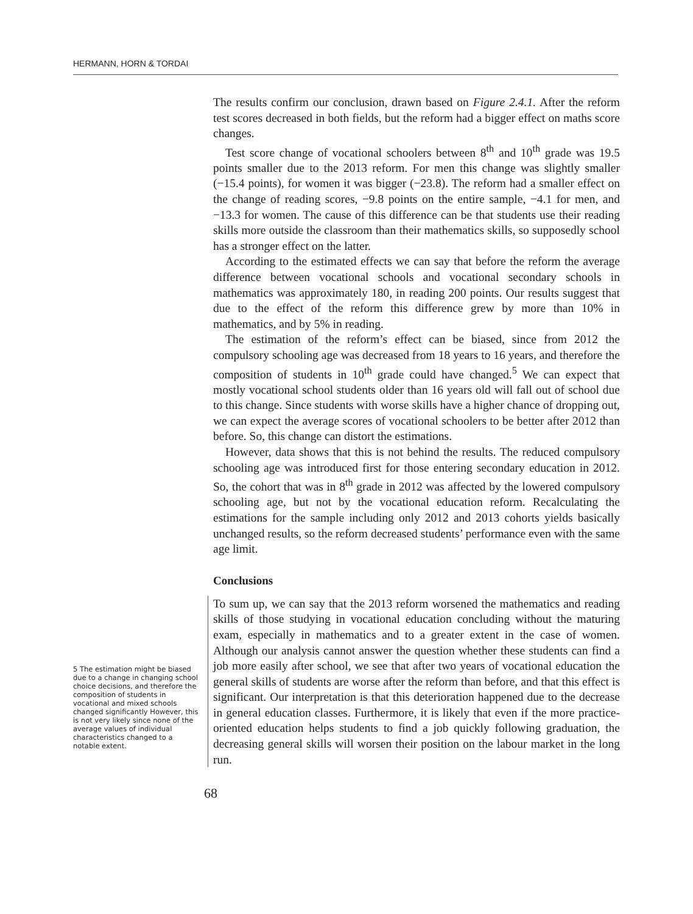HERMANN, HORN & TORDAI
5 The estimation might be biased due to a change in changing school choice decisions, and therefore the composition of students in vocational and mixed schools changed significantly However, this is not very likely since none of the average values of individual characteristics changed to a notable extent.
The results confirm our conclusion, drawn based on Figure 2.4.1. After the reform test scores decreased in both fields, but the reform had a bigger effect on maths score changes.
Test score change of vocational schoolers between 8<sup>th</sup> and 10<sup>th</sup> grade was 19.5 points smaller due to the 2013 reform. For men this change was slightly smaller (−15.4 points), for women it was bigger (−23.8). The reform had a smaller effect on the change of reading scores, −9.8 points on the entire sample, −4.1 for men, and −13.3 for women. The cause of this difference can be that students use their reading skills more outside the classroom than their mathematics skills, so supposedly school has a stronger effect on the latter.
According to the estimated effects we can say that before the reform the average difference between vocational schools and vocational secondary schools in mathematics was approximately 180, in reading 200 points. Our results suggest that due to the effect of the reform this difference grew by more than 10% in mathematics, and by 5% in reading.
The estimation of the reform’s effect can be biased, since from 2012 the compulsory schooling age was decreased from 18 years to 16 years, and therefore the composition of students in 10<sup>th</sup> grade could have changed.<sup>5</sup> We can expect that mostly vocational school students older than 16 years old will fall out of school due to this change. Since students with worse skills have a higher chance of dropping out, we can expect the average scores of vocational schoolers to be better after 2012 than before. So, this change can distort the estimations.
However, data shows that this is not behind the results. The reduced compulsory schooling age was introduced first for those entering secondary education in 2012. So, the cohort that was in 8<sup>th</sup> grade in 2012 was affected by the lowered compulsory schooling age, but not by the vocational education reform. Recalculating the estimations for the sample including only 2012 and 2013 cohorts yields basically unchanged results, so the reform decreased students’ performance even with the same age limit.
Conclusions
To sum up, we can say that the 2013 reform worsened the mathematics and reading skills of those studying in vocational education concluding without the maturing exam, especially in mathematics and to a greater extent in the case of women. Although our analysis cannot answer the question whether these students can find a job more easily after school, we see that after two years of vocational education the general skills of students are worse after the reform than before, and that this effect is significant. Our interpretation is that this deterioration happened due to the decrease in general education classes. Furthermore, it is likely that even if the more practice-oriented education helps students to find a job quickly following graduation, the decreasing general skills will worsen their position on the labour market in the long run.
68